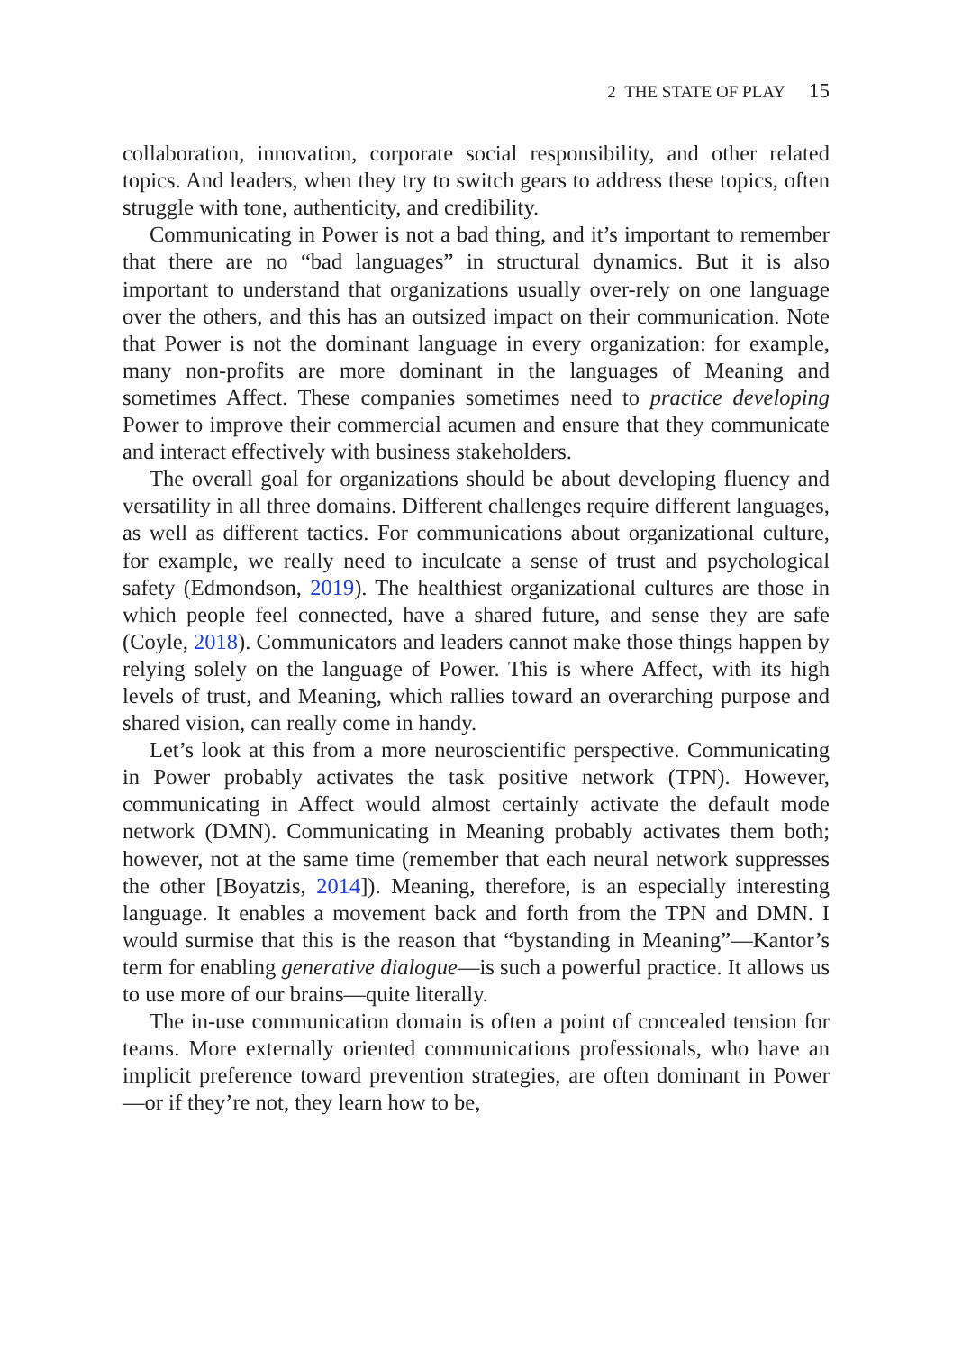2 THE STATE OF PLAY 15
collaboration, innovation, corporate social responsibility, and other related topics. And leaders, when they try to switch gears to address these topics, often struggle with tone, authenticity, and credibility.
Communicating in Power is not a bad thing, and it’s important to remember that there are no “bad languages” in structural dynamics. But it is also important to understand that organizations usually over-rely on one language over the others, and this has an outsized impact on their communication. Note that Power is not the dominant language in every organization: for example, many non-profits are more dominant in the languages of Meaning and sometimes Affect. These companies sometimes need to practice developing Power to improve their commercial acumen and ensure that they communicate and interact effectively with business stakeholders.
The overall goal for organizations should be about developing fluency and versatility in all three domains. Different challenges require different languages, as well as different tactics. For communications about organizational culture, for example, we really need to inculcate a sense of trust and psychological safety (Edmondson, 2019). The healthiest organizational cultures are those in which people feel connected, have a shared future, and sense they are safe (Coyle, 2018). Communicators and leaders cannot make those things happen by relying solely on the language of Power. This is where Affect, with its high levels of trust, and Meaning, which rallies toward an overarching purpose and shared vision, can really come in handy.
Let’s look at this from a more neuroscientific perspective. Communicating in Power probably activates the task positive network (TPN). However, communicating in Affect would almost certainly activate the default mode network (DMN). Communicating in Meaning probably activates them both; however, not at the same time (remember that each neural network suppresses the other [Boyatzis, 2014]). Meaning, therefore, is an especially interesting language. It enables a movement back and forth from the TPN and DMN. I would surmise that this is the reason that “bystanding in Meaning”—Kantor’s term for enabling generative dialogue—is such a powerful practice. It allows us to use more of our brains—quite literally.
The in-use communication domain is often a point of concealed tension for teams. More externally oriented communications professionals, who have an implicit preference toward prevention strategies, are often dominant in Power—or if they’re not, they learn how to be,